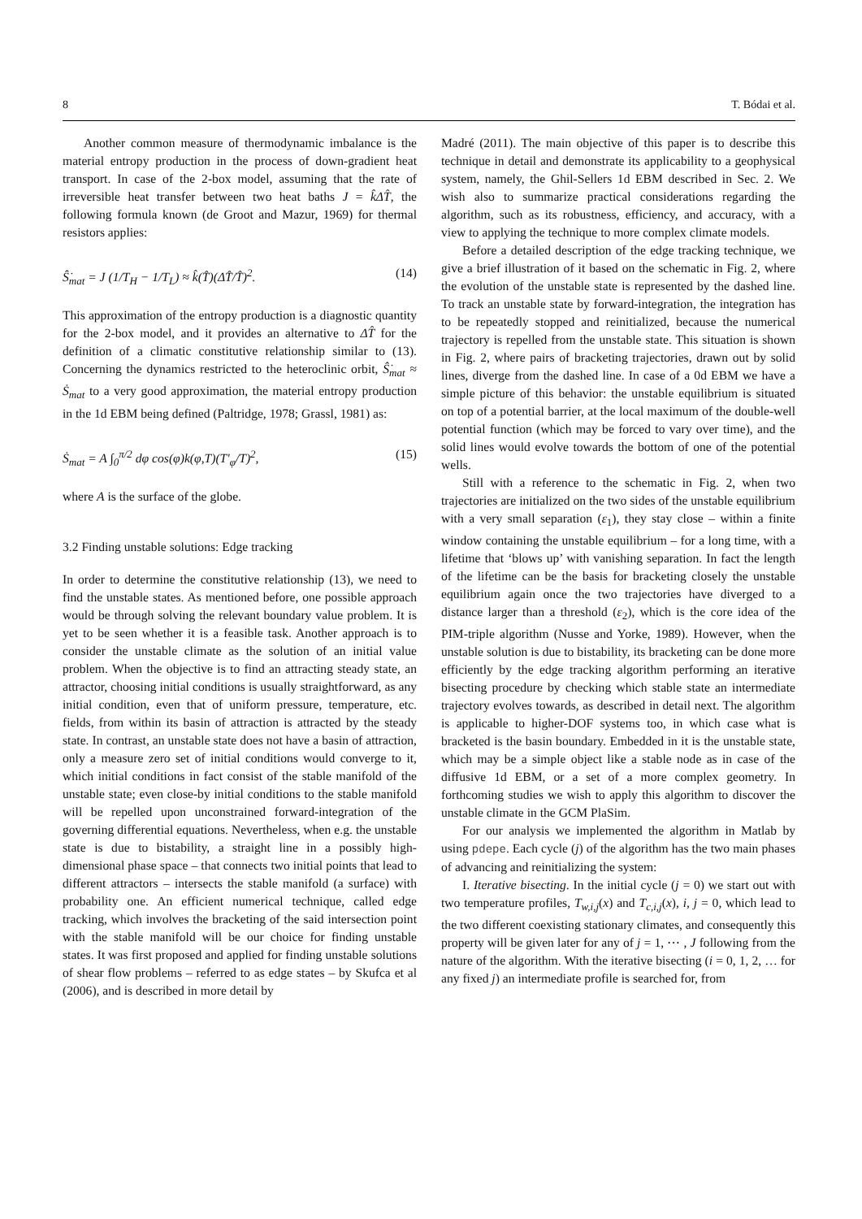8 T. Bódai et al.
Another common measure of thermodynamic imbalance is the material entropy production in the process of down-gradient heat transport. In case of the 2-box model, assuming that the rate of irreversible heat transfer between two heat baths J = k̂ΔT̂, the following formula known (de Groot and Mazur, 1969) for thermal resistors applies:
Ŝ̇<sub>mat</sub> = J (1/T<sub>H</sub> − 1/T<sub>L</sub>) ≈ k̂(T̂)(ΔT̂/T̂)<sup>2</sup>. (14)
This approximation of the entropy production is a diagnostic quantity for the 2-box model, and it provides an alternative to ΔT̂ for the definition of a climatic constitutive relationship similar to (13). Concerning the dynamics restricted to the heteroclinic orbit, Ŝ̇<sub>mat</sub> ≈ Ṡ<sub>mat</sub> to a very good approximation, the material entropy production in the 1d EBM being defined (Paltridge, 1978; Grassl, 1981) as:
Ṡ<sub>mat</sub> = A ∫<sub>0</sub><sup>π/2</sup> dφ cos(φ)k(φ,T)(T′<sub>φ</sub>/T)<sup>2</sup>, (15)
where A is the surface of the globe.
3.2 Finding unstable solutions: Edge tracking
In order to determine the constitutive relationship (13), we need to find the unstable states. As mentioned before, one possible approach would be through solving the relevant boundary value problem. It is yet to be seen whether it is a feasible task. Another approach is to consider the unstable climate as the solution of an initial value problem. When the objective is to find an attracting steady state, an attractor, choosing initial conditions is usually straightforward, as any initial condition, even that of uniform pressure, temperature, etc. fields, from within its basin of attraction is attracted by the steady state. In contrast, an unstable state does not have a basin of attraction, only a measure zero set of initial conditions would converge to it, which initial conditions in fact consist of the stable manifold of the unstable state; even close-by initial conditions to the stable manifold will be repelled upon unconstrained forward-integration of the governing differential equations. Nevertheless, when e.g. the unstable state is due to bistability, a straight line in a possibly high-dimensional phase space – that connects two initial points that lead to different attractors – intersects the stable manifold (a surface) with probability one. An efficient numerical technique, called edge tracking, which involves the bracketing of the said intersection point with the stable manifold will be our choice for finding unstable states. It was first proposed and applied for finding unstable solutions of shear flow problems – referred to as edge states – by Skufca et al (2006), and is described in more detail by
Madré (2011). The main objective of this paper is to describe this technique in detail and demonstrate its applicability to a geophysical system, namely, the Ghil-Sellers 1d EBM described in Sec. 2. We wish also to summarize practical considerations regarding the algorithm, such as its robustness, efficiency, and accuracy, with a view to applying the technique to more complex climate models.
Before a detailed description of the edge tracking technique, we give a brief illustration of it based on the schematic in Fig. 2, where the evolution of the unstable state is represented by the dashed line. To track an unstable state by forward-integration, the integration has to be repeatedly stopped and reinitialized, because the numerical trajectory is repelled from the unstable state. This situation is shown in Fig. 2, where pairs of bracketing trajectories, drawn out by solid lines, diverge from the dashed line. In case of a 0d EBM we have a simple picture of this behavior: the unstable equilibrium is situated on top of a potential barrier, at the local maximum of the double-well potential function (which may be forced to vary over time), and the solid lines would evolve towards the bottom of one of the potential wells.
Still with a reference to the schematic in Fig. 2, when two trajectories are initialized on the two sides of the unstable equilibrium with a very small separation (ε<sub>1</sub>), they stay close – within a finite window containing the unstable equilibrium – for a long time, with a lifetime that ‘blows up’ with vanishing separation. In fact the length of the lifetime can be the basis for bracketing closely the unstable equilibrium again once the two trajectories have diverged to a distance larger than a threshold (ε<sub>2</sub>), which is the core idea of the PIM-triple algorithm (Nusse and Yorke, 1989). However, when the unstable solution is due to bistability, its bracketing can be done more efficiently by the edge tracking algorithm performing an iterative bisecting procedure by checking which stable state an intermediate trajectory evolves towards, as described in detail next. The algorithm is applicable to higher-DOF systems too, in which case what is bracketed is the basin boundary. Embedded in it is the unstable state, which may be a simple object like a stable node as in case of the diffusive 1d EBM, or a set of a more complex geometry. In forthcoming studies we wish to apply this algorithm to discover the unstable climate in the GCM PlaSim.
For our analysis we implemented the algorithm in Matlab by using pdepe. Each cycle (j) of the algorithm has the two main phases of advancing and reinitializing the system:
I. Iterative bisecting. In the initial cycle (j = 0) we start out with two temperature profiles, T<sub>w,i,j</sub>(x) and T<sub>c,i,j</sub>(x), i, j = 0, which lead to the two different coexisting stationary climates, and consequently this property will be given later for any of j = 1, ⋯ , J following from the nature of the algorithm. With the iterative bisecting (i = 0, 1, 2, … for any fixed j) an intermediate profile is searched for, from